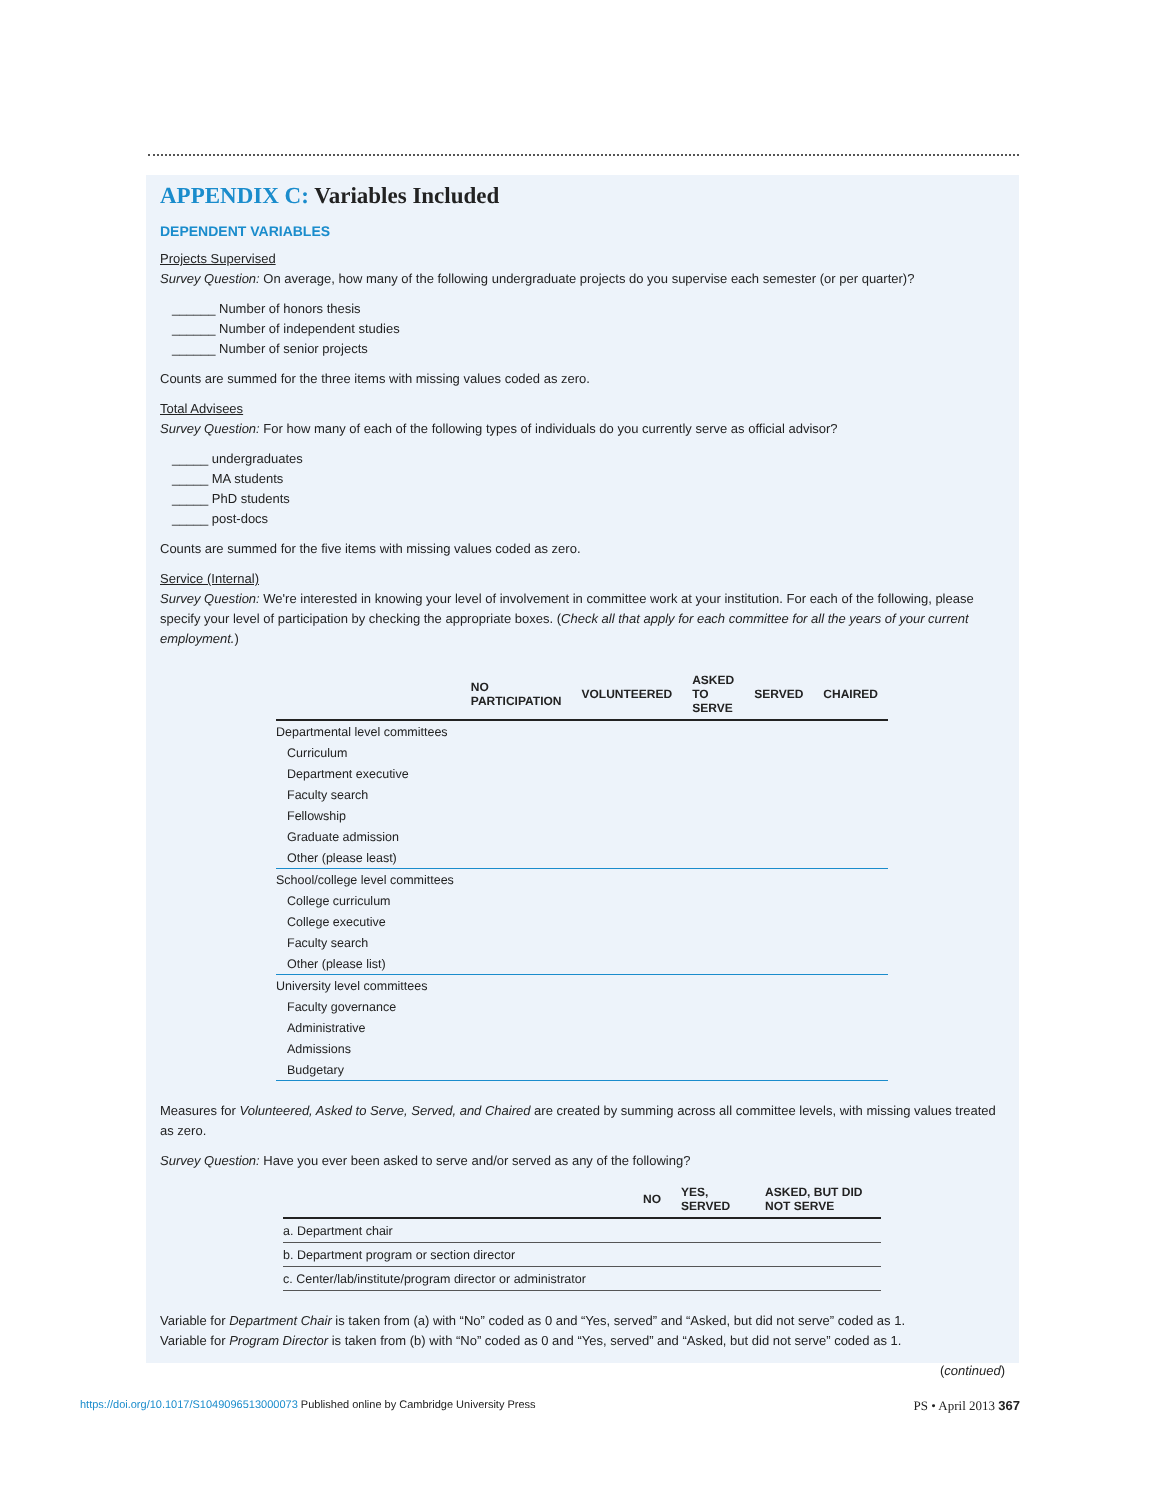APPENDIX C: Variables Included
DEPENDENT VARIABLES
Projects Supervised
Survey Question: On average, how many of the following undergraduate projects do you supervise each semester (or per quarter)?
______ Number of honors thesis
______ Number of independent studies
______ Number of senior projects
Counts are summed for the three items with missing values coded as zero.
Total Advisees
Survey Question: For how many of each of the following types of individuals do you currently serve as official advisor?
_____ undergraduates
_____ MA students
_____ PhD students
_____ post-docs
Counts are summed for the five items with missing values coded as zero.
Service (Internal)
Survey Question: We're interested in knowing your level of involvement in committee work at your institution. For each of the following, please specify your level of participation by checking the appropriate boxes. (Check all that apply for each committee for all the years of your current employment.)
| | NO PARTICIPATION | VOLUNTEERED | ASKED TO SERVE | SERVED | CHAIRED |
| --- | --- | --- | --- | --- | --- |
| Departmental level committees | | | | | |
| Curriculum | | | | | |
| Department executive | | | | | |
| Faculty search | | | | | |
| Fellowship | | | | | |
| Graduate admission | | | | | |
| Other (please least) | | | | | |
| School/college level committees | | | | | |
| College curriculum | | | | | |
| College executive | | | | | |
| Faculty search | | | | | |
| Other (please list) | | | | | |
| University level committees | | | | | |
| Faculty governance | | | | | |
| Administrative | | | | | |
| Admissions | | | | | |
| Budgetary | | | | | |
Measures for Volunteered, Asked to Serve, Served, and Chaired are created by summing across all committee levels, with missing values treated as zero.
Survey Question: Have you ever been asked to serve and/or served as any of the following?
| | NO | YES, SERVED | ASKED, BUT DID NOT SERVE |
| --- | --- | --- | --- |
| a. Department chair | | | |
| b. Department program or section director | | | |
| c. Center/lab/institute/program director or administrator | | | |
Variable for Department Chair is taken from (a) with “No” coded as 0 and “Yes, served” and “Asked, but did not serve” coded as 1.
Variable for Program Director is taken from (b) with “No” coded as 0 and “Yes, served” and “Asked, but did not serve” coded as 1.
(continued)
https://doi.org/10.1017/S1049096513000073 Published online by Cambridge University Press PS • April 2013 367